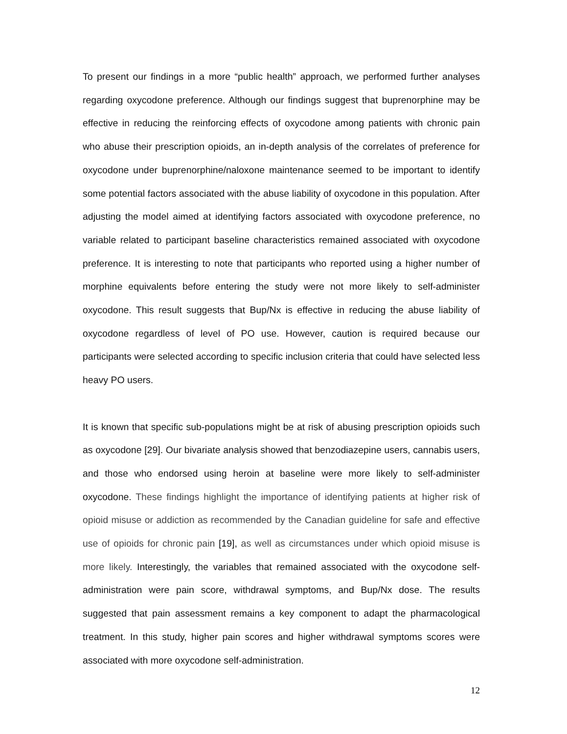To present our findings in a more “public health” approach, we performed further analyses regarding oxycodone preference. Although our findings suggest that buprenorphine may be effective in reducing the reinforcing effects of oxycodone among patients with chronic pain who abuse their prescription opioids, an in-depth analysis of the correlates of preference for oxycodone under buprenorphine/naloxone maintenance seemed to be important to identify some potential factors associated with the abuse liability of oxycodone in this population. After adjusting the model aimed at identifying factors associated with oxycodone preference, no variable related to participant baseline characteristics remained associated with oxycodone preference. It is interesting to note that participants who reported using a higher number of morphine equivalents before entering the study were not more likely to self-administer oxycodone. This result suggests that Bup/Nx is effective in reducing the abuse liability of oxycodone regardless of level of PO use. However, caution is required because our participants were selected according to specific inclusion criteria that could have selected less heavy PO users.
It is known that specific sub-populations might be at risk of abusing prescription opioids such as oxycodone [29]. Our bivariate analysis showed that benzodiazepine users, cannabis users, and those who endorsed using heroin at baseline were more likely to self-administer oxycodone. These findings highlight the importance of identifying patients at higher risk of opioid misuse or addiction as recommended by the Canadian guideline for safe and effective use of opioids for chronic pain [19], as well as circumstances under which opioid misuse is more likely. Interestingly, the variables that remained associated with the oxycodone self-administration were pain score, withdrawal symptoms, and Bup/Nx dose. The results suggested that pain assessment remains a key component to adapt the pharmacological treatment. In this study, higher pain scores and higher withdrawal symptoms scores were associated with more oxycodone self-administration.
12